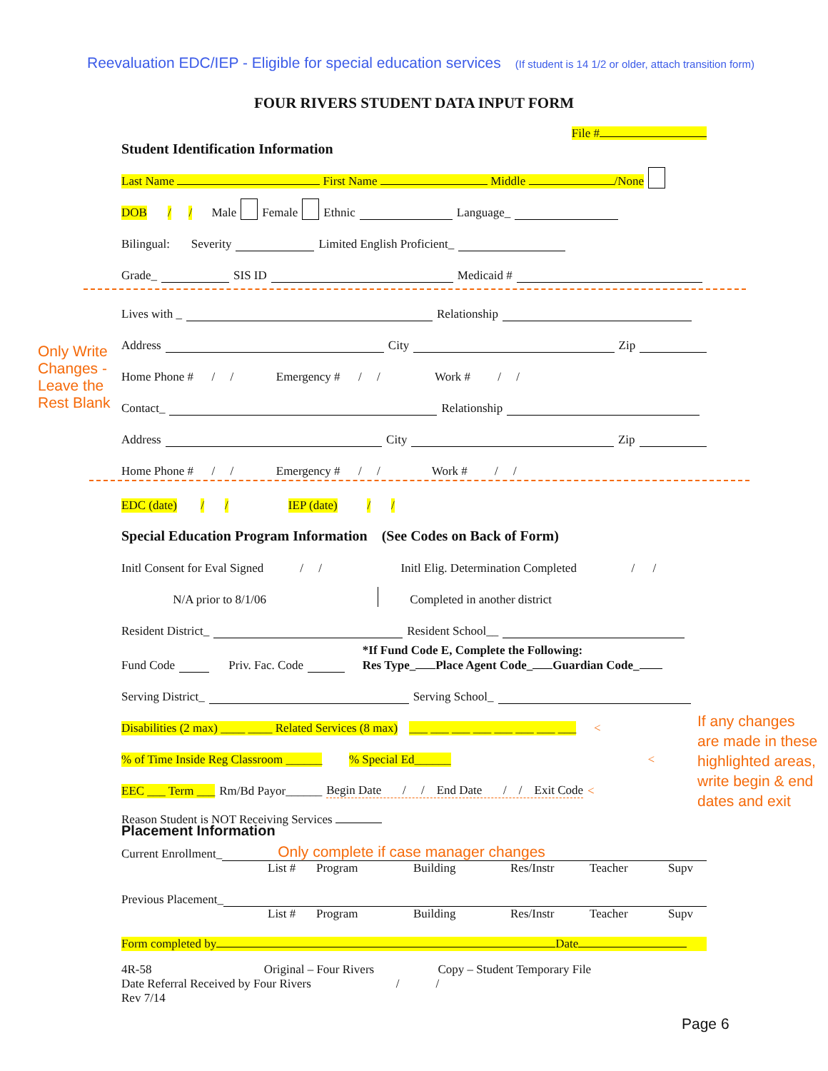Reevaluation EDC/IEP - Eligible for special education services (If student is 14 1/2 or older, attach transition form)
FOUR RIVERS STUDENT DATA INPUT FORM
File #
Student Identification Information
Last Name First Name Middle /None
DOB / / Male Female Ethnic Language_
Bilingual: Severity Limited English Proficient_
Grade_ SIS ID Medicaid #
Lives with _ Relationship
Address City Zip
Home Phone # / / Emergency # / / Work # / /
Contact_ Relationship
Address City Zip
Home Phone # / / Emergency # / / Work # / /
Only Write
Changes -
Leave the
Rest Blank
EDC (date) / / IEP (date) / /
Special Education Program Information (See Codes on Back of Form)
Initl Consent for Eval Signed / / Initl Elig. Determination Completed / /
N/A prior to 8/1/06 Completed in another district
Resident District_ Resident School__
Fund Code Priv. Fac. Code *If Fund Code E, Complete the Following:
Res Type_ Place Agent Code_ Guardian Code_
Serving District_ Serving School_
Disabilities (2 max) ____ ____ Related Services (8 max) ___ ___ ___ ___ ___ ___ ___ ___ <
% of Time Inside Reg Classroom ______ % Special Ed______ <
EEC ___ Term ___ Rm/Bd Payor______ Begin Date / / End Date / / Exit Code <
Reason Student is NOT Receiving Services
Placement Information
Current Enrollment_ Only complete if case manager changes
List # Program Building Res/Instr Teacher Supv
Previous Placement_
List # Program Building Res/Instr Teacher Supv
Form completed by Date
4R-58 Original – Four Rivers Copy – Student Temporary File
Date Referral Received by Four Rivers / /
Rev 7/14
If any changes are made in these highlighted areas, write begin & end dates and exit
Page 6